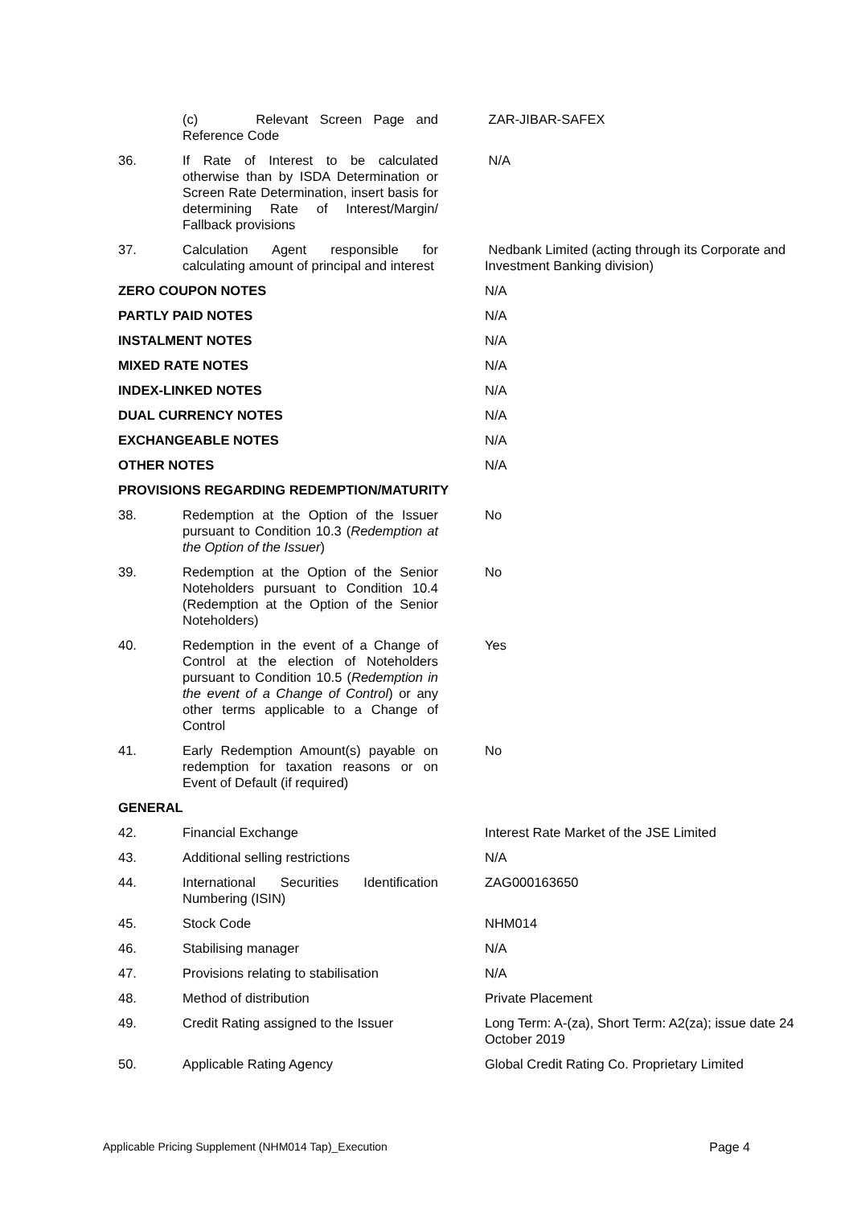| | (c) Relevant Screen Page and Reference Code | ZAR-JIBAR-SAFEX |
| 36. | If Rate of Interest to be calculated otherwise than by ISDA Determination or Screen Rate Determination, insert basis for determining Rate of Interest/Margin/ Fallback provisions | N/A |
| 37. | Calculation Agent responsible for calculating amount of principal and interest | Nedbank Limited (acting through its Corporate and Investment Banking division) |
| ZERO COUPON NOTES | | N/A |
| PARTLY PAID NOTES | | N/A |
| INSTALMENT NOTES | | N/A |
| MIXED RATE NOTES | | N/A |
| INDEX-LINKED NOTES | | N/A |
| DUAL CURRENCY NOTES | | N/A |
| EXCHANGEABLE NOTES | | N/A |
| OTHER NOTES | | N/A |
| PROVISIONS REGARDING REDEMPTION/MATURITY | | |
| 38. | Redemption at the Option of the Issuer pursuant to Condition 10.3 ( Redemption at the Option of the Issuer ) | No |
| 39. | Redemption at the Option of the Senior Noteholders pursuant to Condition 10.4 (Redemption at the Option of the Senior Noteholders) | No |
| 40. | Redemption in the event of a Change of Control at the election of Noteholders pursuant to Condition 10.5 ( Redemption in the event of a Change of Control ) or any other terms applicable to a Change of Control | Yes |
| 41. | Early Redemption Amount(s) payable on redemption for taxation reasons or on Event of Default (if required) | No |
| GENERAL | | |
| 42. | Financial Exchange | Interest Rate Market of the JSE Limited |
| 43. | Additional selling restrictions | N/A |
| 44. | International Securities Identification Numbering (ISIN) | ZAG000163650 |
| 45. | Stock Code | NHM014 |
| 46. | Stabilising manager | N/A |
| 47. | Provisions relating to stabilisation | N/A |
| 48. | Method of distribution | Private Placement |
| 49. | Credit Rating assigned to the Issuer | Long Term: A-(za), Short Term: A2(za); issue date 24 October 2019 |
| 50. | Applicable Rating Agency | Global Credit Rating Co. Proprietary Limited |
Applicable Pricing Supplement (NHM014 Tap)_Execution Page 4